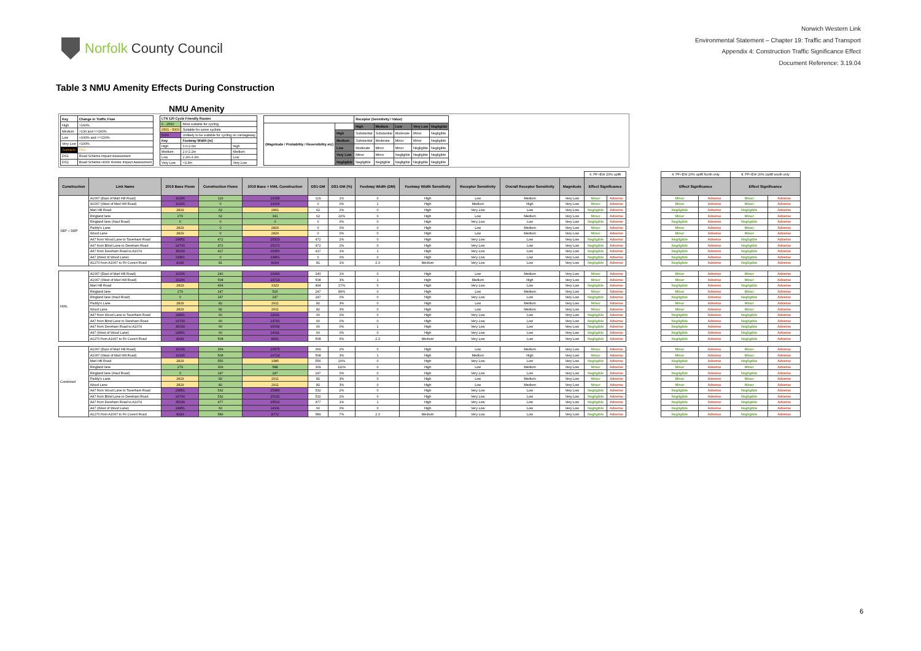Norfolk County Council
Norwich Western Link
Environmental Statement – Chapter 19: Traffic and Transport
Appendix 4: Construction Traffic Significance Effect
Document Reference: 3.19.04
Table 3 NMU Amenity Effects During Construction
NMU Amenity
| Key | Change in Traffic Flow |
| High | >160% |
| Medium | >130 and <=160% |
| Low | >100% and <=130% |
| Very Low | <100% |
| Scenario | DS2 |
| DS1 | Road Scheme Impact Assessment |
| DS2 | Road Scheme+4000 Homes Impact Assessment |
| LTN 120 Cycle Friendly Routes | | |
| 0 - 2500 | Most suitable for cycling | |
| 2501 - 5000 | Suitable for some cyclists | |
| 5000 | Unlikely to be suitable for cycling on carriageway | |
| Key | Footway Width (m) | |
| High | 0.0-2.0m | High |
| Medium | 2.0-2.2m | Medium |
| Low | 2.2m-3.3m | Low |
| Very Low | >3.3m | Very Low |
| | | Receptor (Sensitivity / Value) | | | | |
| (Magnitude / Probability / Reversibility etc) | | High | Medium | Low | Very Low | Negligible |
| | High | Substantial | Substantial | Moderate | Minor | Negligible |
| | Medium | Substantial | Moderate | Minor | Minor | Negligible |
| | Low | Moderate | Minor | Minor | Negligible | Negligible |
| | Very Low | Minor | Minor | Negligible | Negligible | Negligible |
| | Negligible | Negligible | Negligible | Negligible | Negligible | Negligible |
| | | | | | | | | | | | | 6. PF+EW 20% uplift | |
| Construction | Link Name | 2019 Base Flows | Construction Flows | 2019 Base + NWL Construction | DS1-DM | DS1-DM (%) | Footway Width (DM) | Footway Width Sensitivity | Receptor Sensitivity | Overall Receptor Sensitivity | Magnitude | Effect Significance | |
| SEP + DEP | A1067 (East of Marl Hill Road) | 16206 | 129 | 16335 | 129 | 1% | 0 | High | Low | Medium | Very Low | Minor | Adverse |
| | A1067 (West of Marl Hill Road) | 16206 | 0 | 16206 | 0 | 0% | 1 | High | Medium | High | Very Low | Minor | Adverse |
| | Marl Hill Road | 2829 | 62 | 2891 | 62 | 2% | 0 | High | Very Low | Low | Very Low | Negligible | Adverse |
| | Ringland lane | 279 | 62 | 341 | 62 | 22% | 0 | High | Low | Medium | Very Low | Minor | Adverse |
| | Ringland lane (Haul Road) | 0 | 0 | 0 | 0 | 0% | 0 | High | Very Low | Low | Very Low | Negligible | Adverse |
| | Paddy's Lane | 2829 | 0 | 2829 | 0 | 0% | 0 | High | Low | Medium | Very Low | Minor | Adverse |
| | Wood Lane | 2829 | 0 | 2829 | 0 | 0% | 0 | High | Low | Medium | Very Low | Minor | Adverse |
| | A47 from Wood Lane to Taverham Road | 24851 | 472 | 25323 | 472 | 2% | 0 | High | Very Low | Low | Very Low | Negligible | Adverse |
| | A47 from Blind Lane to Dereham Road | 24700 | 472 | 25172 | 472 | 2% | 0 | High | Very Low | Low | Very Low | Negligible | Adverse |
| | A47 from Dereham Road to A1074 | 35039 | 417 | 35456 | 417 | 1% | 1 | High | Very Low | Low | Very Low | Negligible | Adverse |
| | A47 (West of Wood Lane) | 24851 | 0 | 24851 | 0 | 0% | 0 | High | Very Low | Low | Very Low | Negligible | Adverse |
| | A1270 from A1067 to Fir Covert Road | 8183 | 81 | 8264 | 81 | 1% | 2.3 | Medium | Very Low | Low | Very Low | Negligible | Adverse |
| NWL | A1067 (East of Marl Hill Road) | 16206 | 240 | 16446 | 240 | 1% | 0 | High | Low | Medium | Very Low | Minor | Adverse |
| | A1067 (West of Marl Hill Road) | 16206 | 508 | 16714 | 508 | 3% | 1 | High | Medium | High | Very Low | Minor | Adverse |
| | Marl Hill Road | 2829 | 494 | 3323 | 494 | 17% | 0 | High | Very Low | Low | Very Low | Negligible | Adverse |
| | Ringland lane | 279 | 247 | 526 | 247 | 89% | 0 | High | Low | Medium | Very Low | Minor | Adverse |
| | Ringland lane (Haul Road) | 0 | 247 | 247 | 247 | 0% | 0 | High | Very Low | Low | Very Low | Negligible | Adverse |
| | Paddy's Lane | 2829 | 82 | 2911 | 82 | 3% | 0 | High | Low | Medium | Very Low | Minor | Adverse |
| | Wood Lane | 2829 | 82 | 2911 | 82 | 3% | 0 | High | Low | Medium | Very Low | Minor | Adverse |
| | A47 from Wood Lane to Taverham Road | 24851 | 60 | 24911 | 60 | 0% | 0 | High | Very Low | Low | Very Low | Negligible | Adverse |
| | A47 from Blind Lane to Dereham Road | 24700 | 60 | 24760 | 60 | 0% | 0 | High | Very Low | Low | Very Low | Negligible | Adverse |
| | A47 from Dereham Road to A1074 | 35039 | 60 | 35099 | 60 | 0% | 1 | High | Very Low | Low | Very Low | Negligible | Adverse |
| | A47 (West of Wood Lane) | 24851 | 60 | 24911 | 60 | 0% | 0 | High | Very Low | Low | Very Low | Negligible | Adverse |
| | A1270 from A1067 to Fir Covert Road | 8183 | 508 | 8691 | 508 | 6% | 2.3 | Medium | Very Low | Low | Very Low | Negligible | Adverse |
| Combined | A1067 (East of Marl Hill Road) | 16206 | 369 | 16575 | 369 | 2% | 0 | High | Low | Medium | Very Low | Minor | Adverse |
| | A1067 (West of Marl Hill Road) | 16206 | 508 | 16714 | 508 | 3% | 1 | High | Medium | High | Very Low | Minor | Adverse |
| | Marl Hill Road | 2829 | 556 | 3385 | 556 | 20% | 0 | High | Very Low | Low | Very Low | Negligible | Adverse |
| | Ringland lane | 279 | 309 | 588 | 309 | 111% | 0 | High | Low | Medium | Very Low | Minor | Adverse |
| | Ringland lane (Haul Road) | 0 | 247 | 247 | 247 | 0% | 0 | High | Very Low | Low | Very Low | Negligible | Adverse |
| | Paddy's Lane | 2829 | 82 | 2911 | 82 | 3% | 0 | High | Low | Medium | Very Low | Minor | Adverse |
| | Wood Lane | 2829 | 82 | 2911 | 82 | 3% | 0 | High | Low | Medium | Very Low | Minor | Adverse |
| | A47 from Wood Lane to Taverham Road | 24851 | 532 | 25383 | 532 | 2% | 0 | High | Very Low | Low | Very Low | Negligible | Adverse |
| | A47 from Blind Lane to Dereham Road | 24700 | 532 | 25232 | 532 | 2% | 0 | High | Very Low | Low | Very Low | Negligible | Adverse |
| | A47 from Dereham Road to A1074 | 35039 | 477 | 35516 | 477 | 1% | 1 | High | Very Low | Low | Very Low | Negligible | Adverse |
| | A47 (West of Wood Lane) | 24851 | 60 | 24911 | 60 | 0% | 0 | High | Very Low | Low | Very Low | Negligible | Adverse |
| | A1270 from A1067 to Fir Covert Road | 8183 | 589 | 8772 | 589 | 7% | 2.3 | Medium | Very Low | Low | Very Low | Negligible | Adverse |
| 4. PF+EW 20% uplift North only | | 8. PF+EW 20% Uplift south only | |
| Effect Significance | | Effect Significance | |
| Minor | Adverse | Minor | Adverse |
| Minor | Adverse | Minor | Adverse |
| Negligible | Adverse | Negligible | Adverse |
| Minor | Adverse | Minor | Adverse |
| Negligible | Adverse | Negligible | Adverse |
| Minor | Adverse | Minor | Adverse |
| Minor | Adverse | Minor | Adverse |
| Negligible | Adverse | Negligible | Adverse |
| Negligible | Adverse | Negligible | Adverse |
| Negligible | Adverse | Negligible | Adverse |
| Negligible | Adverse | Negligible | Adverse |
| Negligible | Adverse | Negligible | Adverse |
| Minor | Adverse | Minor | Adverse |
| Minor | Adverse | Minor | Adverse |
| Negligible | Adverse | Negligible | Adverse |
| Minor | Adverse | Minor | Adverse |
| Negligible | Adverse | Negligible | Adverse |
| Minor | Adverse | Minor | Adverse |
| Minor | Adverse | Minor | Adverse |
| Negligible | Adverse | Negligible | Adverse |
| Negligible | Adverse | Negligible | Adverse |
| Negligible | Adverse | Negligible | Adverse |
| Negligible | Adverse | Negligible | Adverse |
| Negligible | Adverse | Negligible | Adverse |
| Minor | Adverse | Minor | Adverse |
| Minor | Adverse | Minor | Adverse |
| Negligible | Adverse | Negligible | Adverse |
| Minor | Adverse | Minor | Adverse |
| Negligible | Adverse | Negligible | Adverse |
| Minor | Adverse | Minor | Adverse |
| Minor | Adverse | Minor | Adverse |
| Negligible | Adverse | Negligible | Adverse |
| Negligible | Adverse | Negligible | Adverse |
| Negligible | Adverse | Negligible | Adverse |
| Negligible | Adverse | Negligible | Adverse |
| Negligible | Adverse | Negligible | Adverse |
6